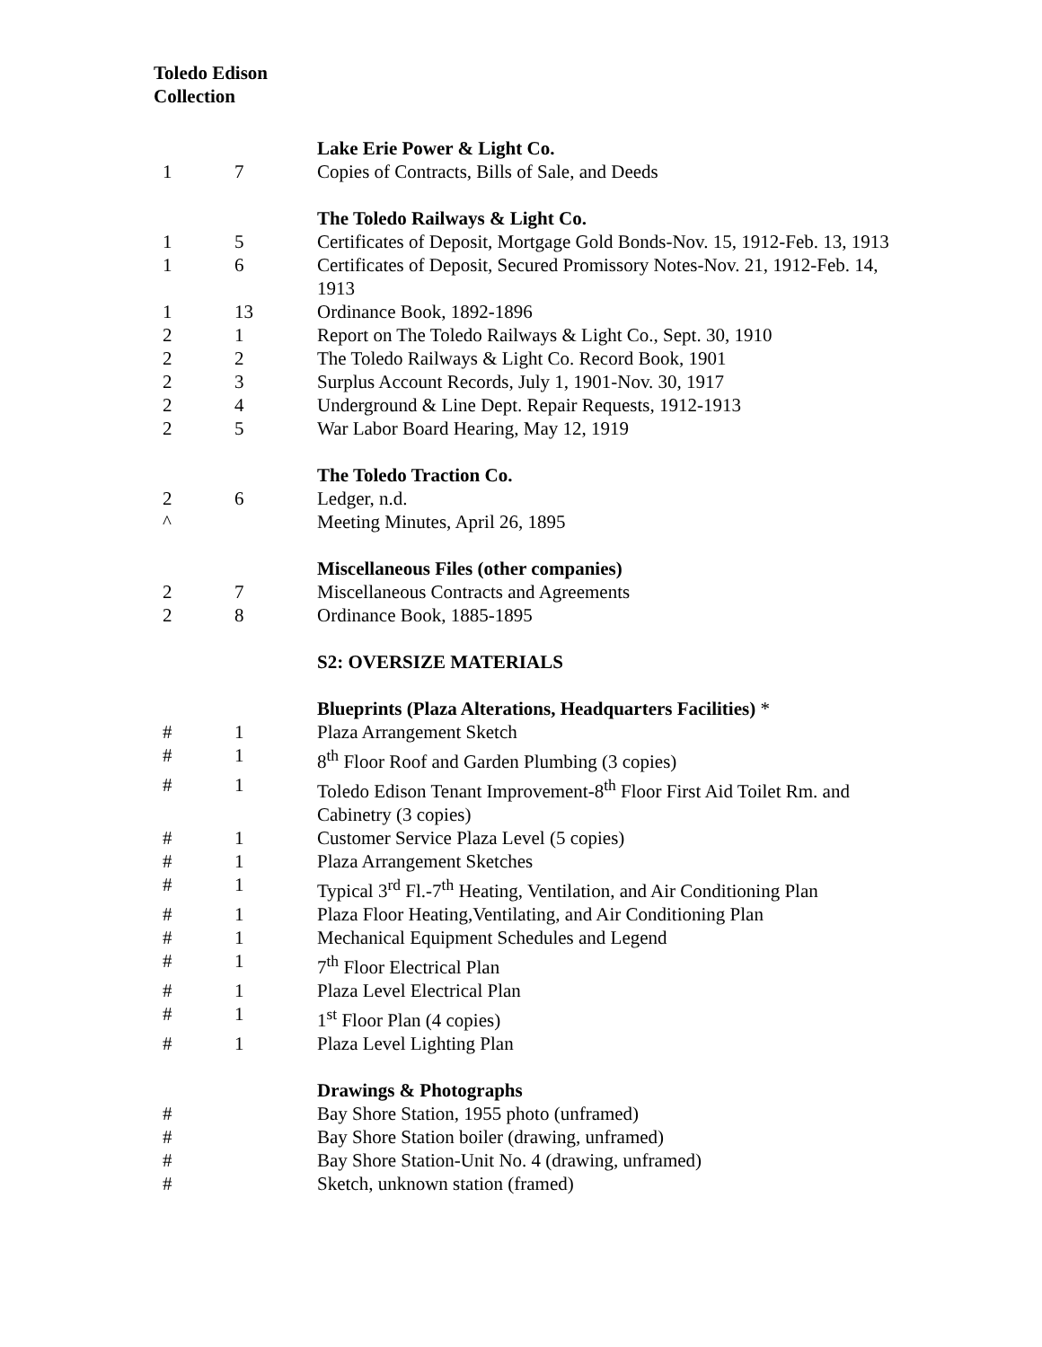Toledo Edison
Collection
| | | Lake Erie Power & Light Co. |
| 1 | 7 | Copies of Contracts, Bills of Sale, and Deeds |
| | | The Toledo Railways & Light Co. |
| 1 | 5 | Certificates of Deposit, Mortgage Gold Bonds-Nov. 15, 1912-Feb. 13, 1913 |
| 1 | 6 | Certificates of Deposit, Secured Promissory Notes-Nov. 21, 1912-Feb. 14, 1913 |
| 1 | 13 | Ordinance Book, 1892-1896 |
| 2 | 1 | Report on The Toledo Railways & Light Co., Sept. 30, 1910 |
| 2 | 2 | The Toledo Railways & Light Co. Record Book, 1901 |
| 2 | 3 | Surplus Account Records, July 1, 1901-Nov. 30, 1917 |
| 2 | 4 | Underground & Line Dept. Repair Requests, 1912-1913 |
| 2 | 5 | War Labor Board Hearing, May 12, 1919 |
| | | The Toledo Traction Co. |
| 2 | 6 | Ledger, n.d. |
| ^ | | Meeting Minutes, April 26, 1895 |
| | | Miscellaneous Files (other companies) |
| 2 | 7 | Miscellaneous Contracts and Agreements |
| 2 | 8 | Ordinance Book, 1885-1895 |
| | | S2: OVERSIZE MATERIALS |
| | | Blueprints (Plaza Alterations, Headquarters Facilities) * |
| # | 1 | Plaza Arrangement Sketch |
| # | 1 | 8<sup>th</sup> Floor Roof and Garden Plumbing (3 copies) |
| # | 1 | Toledo Edison Tenant Improvement-8<sup>th</sup> Floor First Aid Toilet Rm. and Cabinetry (3 copies) |
| # | 1 | Customer Service Plaza Level (5 copies) |
| # | 1 | Plaza Arrangement Sketches |
| # | 1 | Typical 3<sup>rd</sup> Fl.-7<sup>th</sup> Heating, Ventilation, and Air Conditioning Plan |
| # | 1 | Plaza Floor Heating,Ventilating, and Air Conditioning Plan |
| # | 1 | Mechanical Equipment Schedules and Legend |
| # | 1 | 7<sup>th</sup> Floor Electrical Plan |
| # | 1 | Plaza Level Electrical Plan |
| # | 1 | 1<sup>st</sup> Floor Plan (4 copies) |
| # | 1 | Plaza Level Lighting Plan |
| | | Drawings & Photographs |
| # | | Bay Shore Station, 1955 photo (unframed) |
| # | | Bay Shore Station boiler (drawing, unframed) |
| # | | Bay Shore Station-Unit No. 4 (drawing, unframed) |
| # | | Sketch, unknown station (framed) |